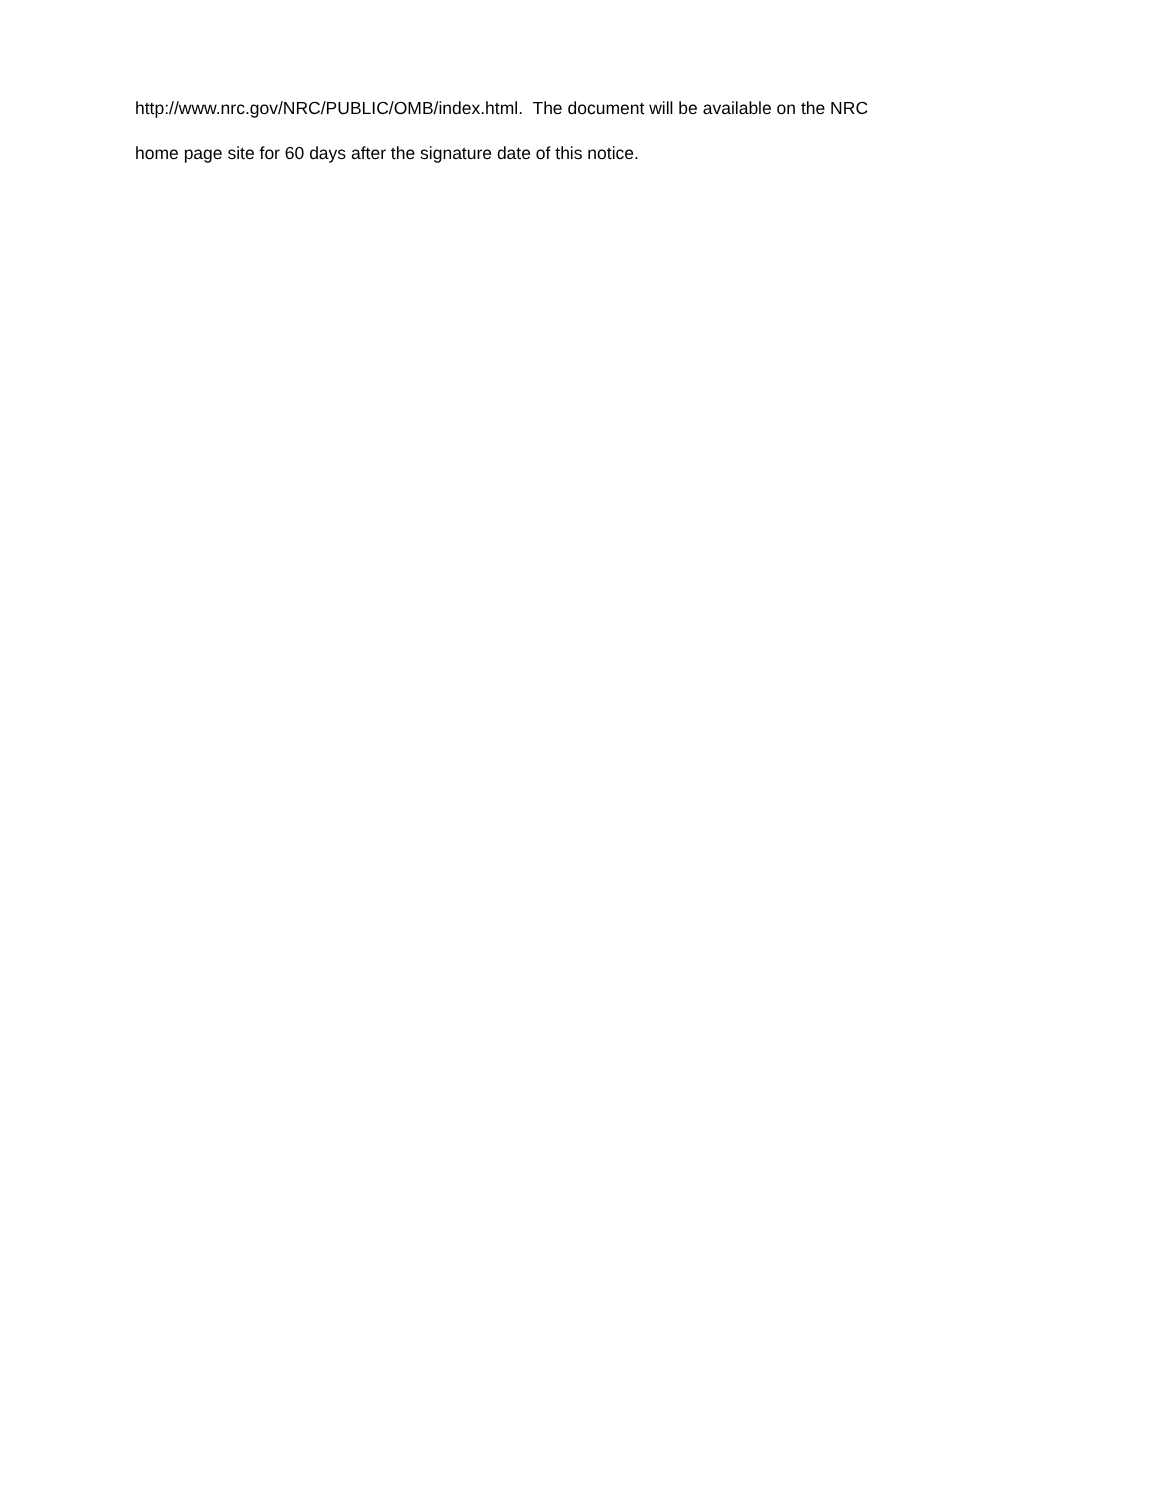http://www.nrc.gov/NRC/PUBLIC/OMB/index.html. The document will be available on the NRC
home page site for 60 days after the signature date of this notice.